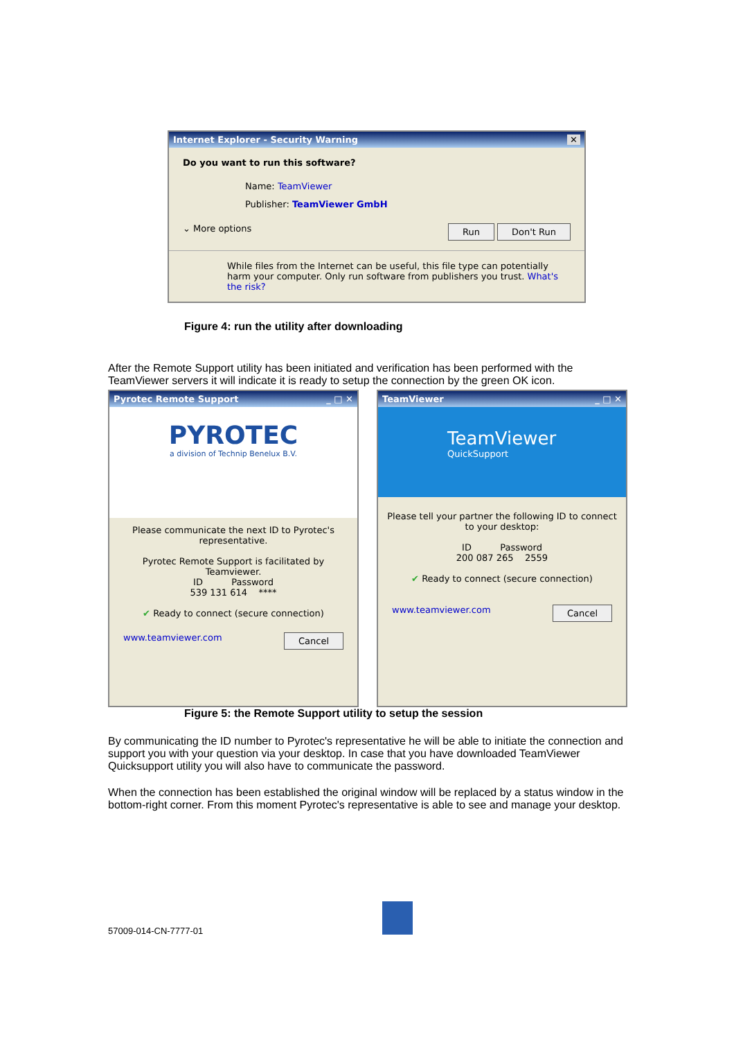Internet Explorer - Security Warning ✕
Do you want to run this software?
Name: TeamViewer
Publisher: TeamViewer GmbH
⌄ More options Run Don't Run
While files from the Internet can be useful, this file type can potentially harm your computer. Only run software from publishers you trust. What's the risk?
Figure 4: run the utility after downloading
After the Remote Support utility has been initiated and verification has been performed with the TeamViewer servers it will indicate it is ready to setup the connection by the green OK icon.
Pyrotec Remote Support _ □ ✕
PYROTEC
a division of Technip Benelux B.V.
Please communicate the next ID to Pyrotec's representative.
Pyrotec Remote Support is facilitated by Teamviewer.
ID Password
539 131 614 ****
✔ Ready to connect (secure connection)
www.teamviewer.com Cancel
TeamViewer _ □ ✕
TeamViewer
QuickSupport
Please tell your partner the following ID to connect to your desktop:
ID Password
200 087 265 2559
✔ Ready to connect (secure connection)
www.teamviewer.com Cancel
Figure 5: the Remote Support utility to setup the session
By communicating the ID number to Pyrotec's representative he will be able to initiate the connection and support you with your question via your desktop. In case that you have downloaded TeamViewer Quicksupport utility you will also have to communicate the password.
When the connection has been established the original window will be replaced by a status window in the bottom-right corner. From this moment Pyrotec's representative is able to see and manage your desktop.
57009-014-CN-7777-01